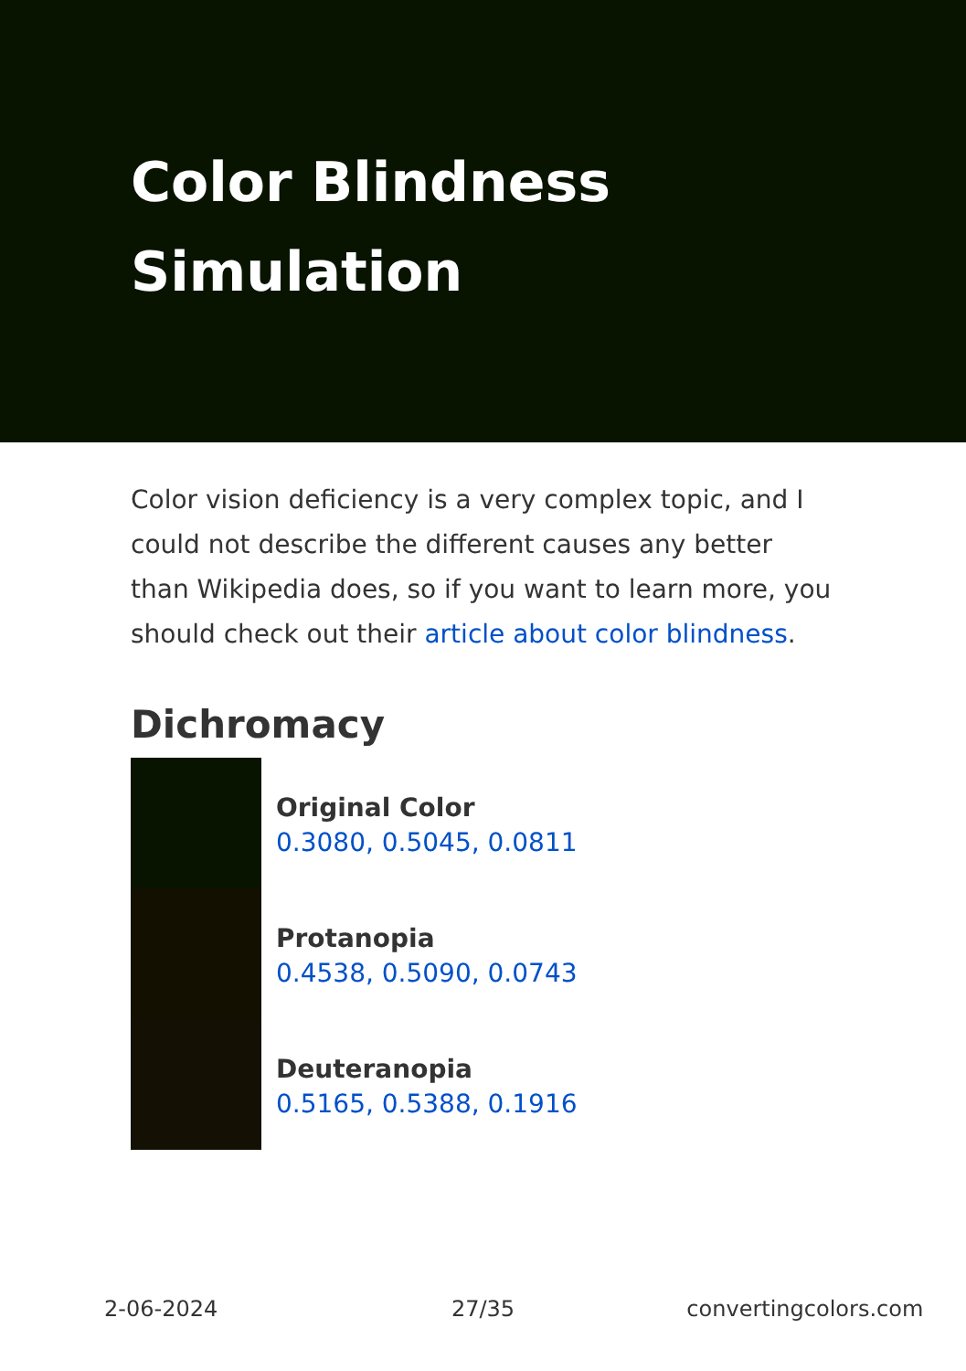Color Blindness Simulation
Color vision deficiency is a very complex topic, and I could not describe the different causes any better than Wikipedia does, so if you want to learn more, you should check out their article about color blindness.
Dichromacy
Original Color
0.3080, 0.5045, 0.0811
Protanopia
0.4538, 0.5090, 0.0743
Deuteranopia
0.5165, 0.5388, 0.1916
2-06-2024 27/35 convertingcolors.com